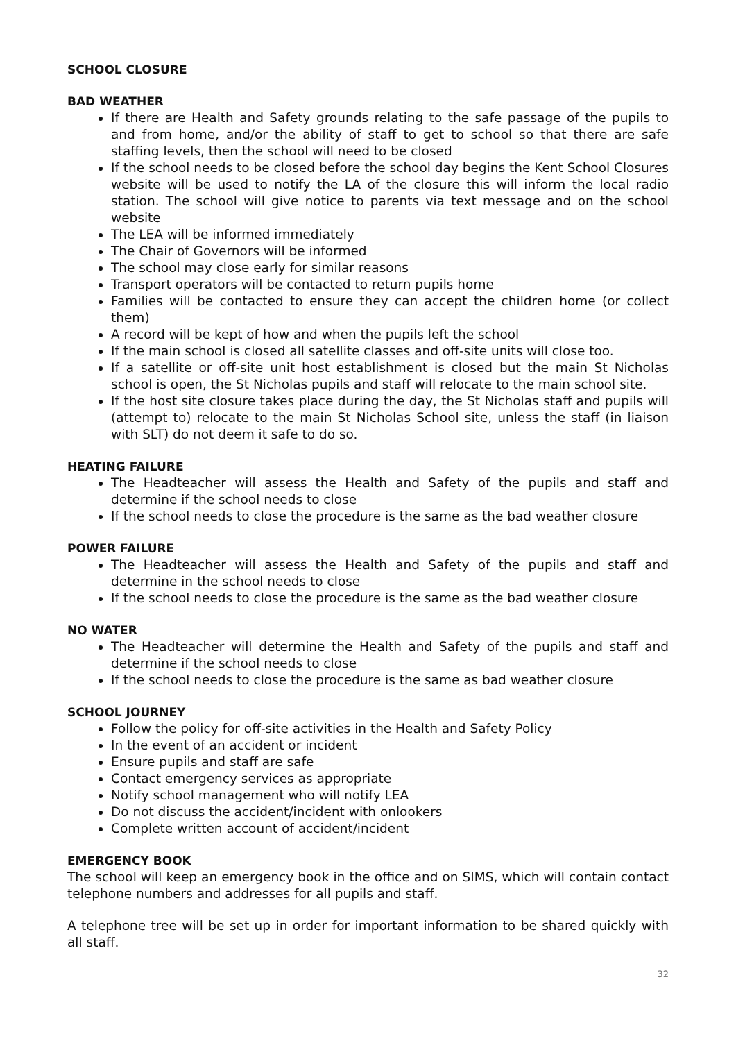SCHOOL CLOSURE
BAD WEATHER
If there are Health and Safety grounds relating to the safe passage of the pupils to and from home, and/or the ability of staff to get to school so that there are safe staffing levels, then the school will need to be closed
If the school needs to be closed before the school day begins the Kent School Closures website will be used to notify the LA of the closure this will inform the local radio station. The school will give notice to parents via text message and on the school website
The LEA will be informed immediately
The Chair of Governors will be informed
The school may close early for similar reasons
Transport operators will be contacted to return pupils home
Families will be contacted to ensure they can accept the children home (or collect them)
A record will be kept of how and when the pupils left the school
If the main school is closed all satellite classes and off-site units will close too.
If a satellite or off-site unit host establishment is closed but the main St Nicholas school is open, the St Nicholas pupils and staff will relocate to the main school site.
If the host site closure takes place during the day, the St Nicholas staff and pupils will (attempt to) relocate to the main St Nicholas School site, unless the staff (in liaison with SLT) do not deem it safe to do so.
HEATING FAILURE
The Headteacher will assess the Health and Safety of the pupils and staff and determine if the school needs to close
If the school needs to close the procedure is the same as the bad weather closure
POWER FAILURE
The Headteacher will assess the Health and Safety of the pupils and staff and determine in the school needs to close
If the school needs to close the procedure is the same as the bad weather closure
NO WATER
The Headteacher will determine the Health and Safety of the pupils and staff and determine if the school needs to close
If the school needs to close the procedure is the same as bad weather closure
SCHOOL JOURNEY
Follow the policy for off-site activities in the Health and Safety Policy
In the event of an accident or incident
Ensure pupils and staff are safe
Contact emergency services as appropriate
Notify school management who will notify LEA
Do not discuss the accident/incident with onlookers
Complete written account of accident/incident
EMERGENCY BOOK
The school will keep an emergency book in the office and on SIMS, which will contain contact telephone numbers and addresses for all pupils and staff.
A telephone tree will be set up in order for important information to be shared quickly with all staff.
32